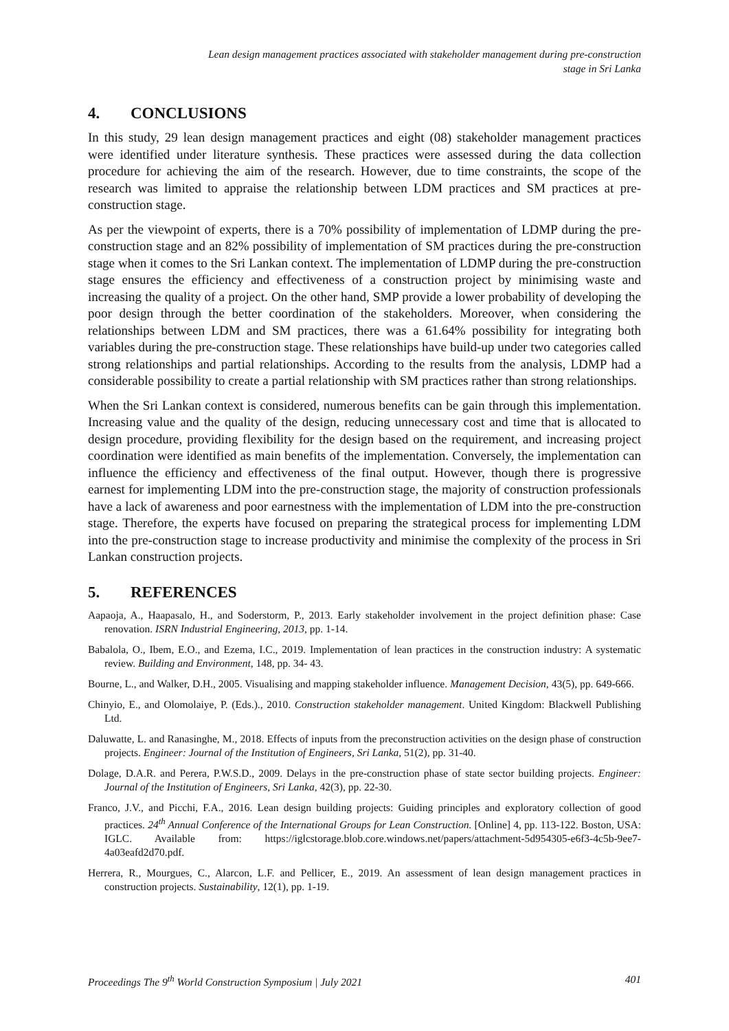Lean design management practices associated with stakeholder management during pre-construction
stage in Sri Lanka
4. CONCLUSIONS
In this study, 29 lean design management practices and eight (08) stakeholder management practices were identified under literature synthesis. These practices were assessed during the data collection procedure for achieving the aim of the research. However, due to time constraints, the scope of the research was limited to appraise the relationship between LDM practices and SM practices at pre-construction stage.
As per the viewpoint of experts, there is a 70% possibility of implementation of LDMP during the pre-construction stage and an 82% possibility of implementation of SM practices during the pre-construction stage when it comes to the Sri Lankan context. The implementation of LDMP during the pre-construction stage ensures the efficiency and effectiveness of a construction project by minimising waste and increasing the quality of a project. On the other hand, SMP provide a lower probability of developing the poor design through the better coordination of the stakeholders. Moreover, when considering the relationships between LDM and SM practices, there was a 61.64% possibility for integrating both variables during the pre-construction stage. These relationships have build-up under two categories called strong relationships and partial relationships. According to the results from the analysis, LDMP had a considerable possibility to create a partial relationship with SM practices rather than strong relationships.
When the Sri Lankan context is considered, numerous benefits can be gain through this implementation. Increasing value and the quality of the design, reducing unnecessary cost and time that is allocated to design procedure, providing flexibility for the design based on the requirement, and increasing project coordination were identified as main benefits of the implementation. Conversely, the implementation can influence the efficiency and effectiveness of the final output. However, though there is progressive earnest for implementing LDM into the pre-construction stage, the majority of construction professionals have a lack of awareness and poor earnestness with the implementation of LDM into the pre-construction stage. Therefore, the experts have focused on preparing the strategical process for implementing LDM into the pre-construction stage to increase productivity and minimise the complexity of the process in Sri Lankan construction projects.
5. REFERENCES
Aapaoja, A., Haapasalo, H., and Soderstorm, P., 2013. Early stakeholder involvement in the project definition phase: Case renovation. ISRN Industrial Engineering, 2013, pp. 1-14.
Babalola, O., Ibem, E.O., and Ezema, I.C., 2019. Implementation of lean practices in the construction industry: A systematic review. Building and Environment, 148, pp. 34- 43.
Bourne, L., and Walker, D.H., 2005. Visualising and mapping stakeholder influence. Management Decision, 43(5), pp. 649-666.
Chinyio, E., and Olomolaiye, P. (Eds.)., 2010. Construction stakeholder management. United Kingdom: Blackwell Publishing Ltd.
Daluwatte, L. and Ranasinghe, M., 2018. Effects of inputs from the preconstruction activities on the design phase of construction projects. Engineer: Journal of the Institution of Engineers, Sri Lanka, 51(2), pp. 31-40.
Dolage, D.A.R. and Perera, P.W.S.D., 2009. Delays in the pre-construction phase of state sector building projects. Engineer: Journal of the Institution of Engineers, Sri Lanka, 42(3), pp. 22-30.
Franco, J.V., and Picchi, F.A., 2016. Lean design building projects: Guiding principles and exploratory collection of good practices. 24<sup>th</sup> Annual Conference of the International Groups for Lean Construction. [Online] 4, pp. 113-122. Boston, USA: IGLC. Available from: https://iglcstorage.blob.core.windows.net/papers/attachment-5d954305-e6f3-4c5b-9ee7-4a03eafd2d70.pdf.
Herrera, R., Mourgues, C., Alarcon, L.F. and Pellicer, E., 2019. An assessment of lean design management practices in construction projects. Sustainability, 12(1), pp. 1-19.
Proceedings The 9<sup>th</sup> World Construction Symposium | July 2021 401